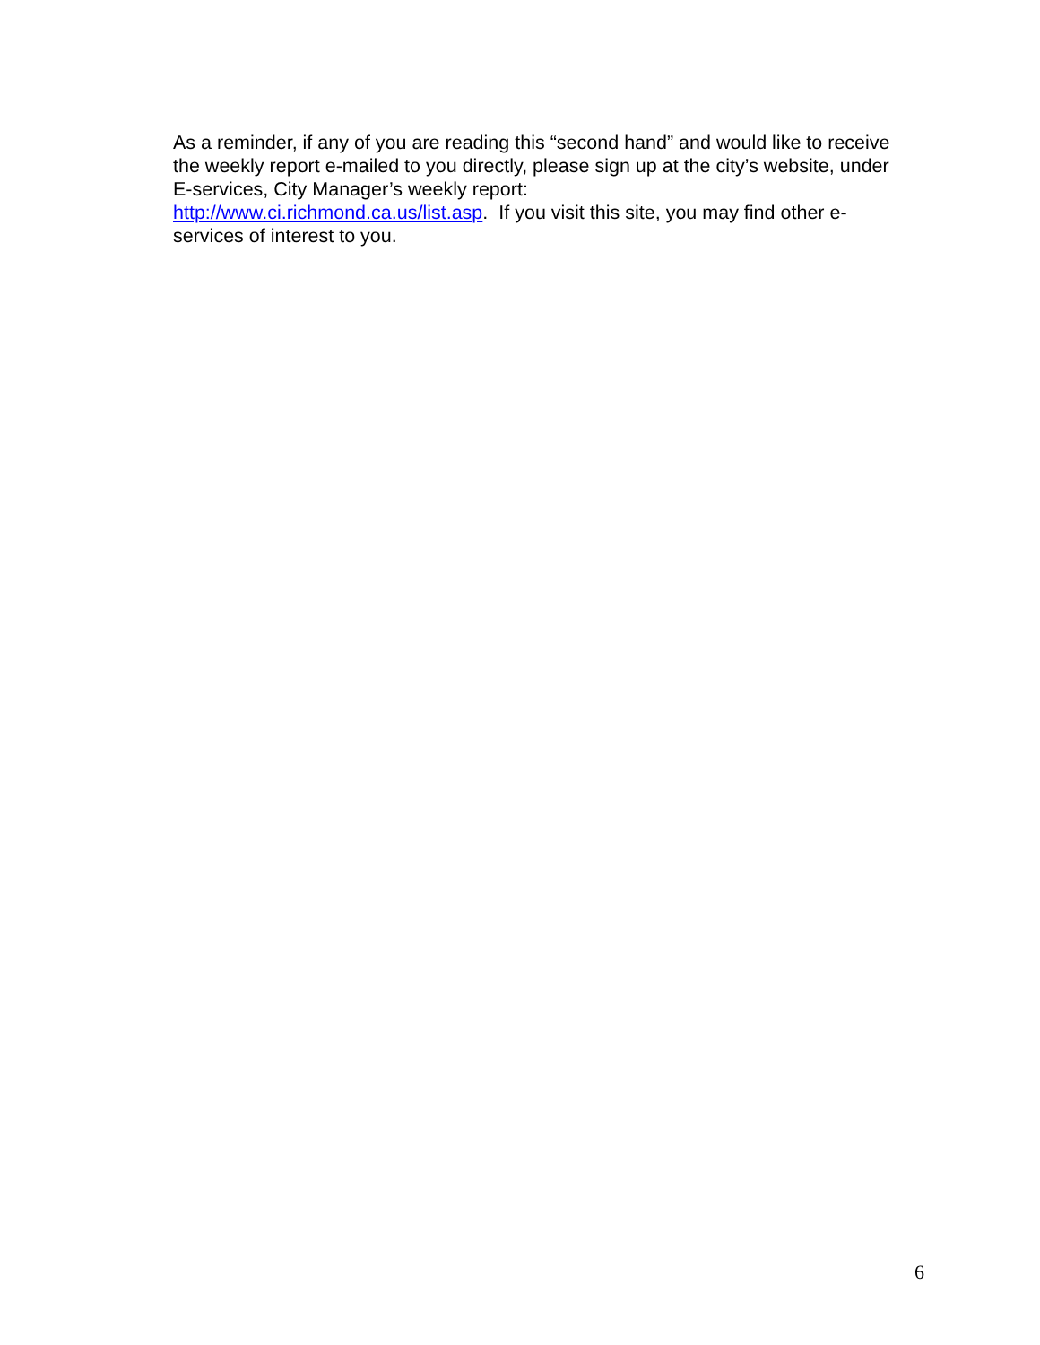As a reminder, if any of you are reading this “second hand” and would like to receive the weekly report e-mailed to you directly, please sign up at the city’s website, under E-services, City Manager’s weekly report:
http://www.ci.richmond.ca.us/list.asp. If you visit this site, you may find other e-services of interest to you.
6